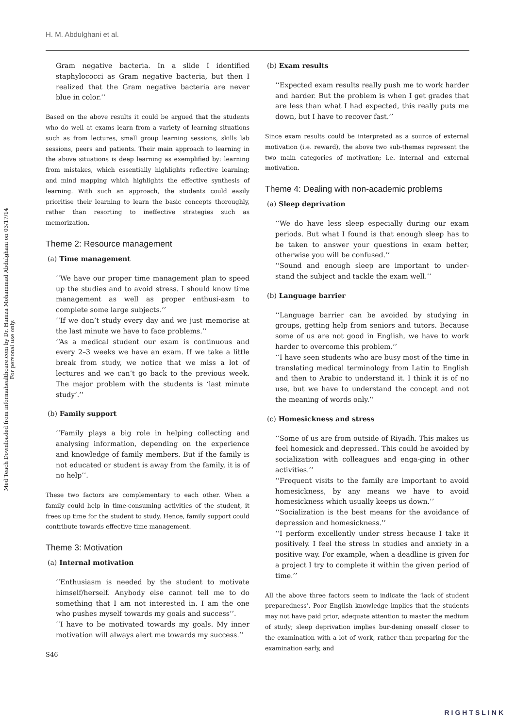H. M. Abdulghani et al.
Med Teach Downloaded from informahealthcare.com by Dr. Hamza Mohammad Abdulghani on 03/17/14
For personal use only.
Gram negative bacteria. In a slide I identified staphylococci as Gram negative bacteria, but then I realized that the Gram negative bacteria are never blue in color.’’
Based on the above results it could be argued that the students who do well at exams learn from a variety of learning situations such as from lectures, small group learning sessions, skills lab sessions, peers and patients. Their main approach to learning in the above situations is deep learning as exemplified by: learning from mistakes, which essentially highlights reflective learning; and mind mapping which highlights the effective synthesis of learning. With such an approach, the students could easily prioritise their learning to learn the basic concepts thoroughly, rather than resorting to ineffective strategies such as memorization.
Theme 2: Resource management
(a) Time management
‘‘We have our proper time management plan to speed up the studies and to avoid stress. I should know time management as well as proper enthusi-asm to complete some large subjects.’’
‘‘If we don’t study every day and we just memorise at the last minute we have to face problems.’’
‘‘As a medical student our exam is continuous and every 2–3 weeks we have an exam. If we take a little break from study, we notice that we miss a lot of lectures and we can’t go back to the previous week. The major problem with the students is ‘last minute study’.’’
(b) Family support
‘‘Family plays a big role in helping collecting and analysing information, depending on the experience and knowledge of family members. But if the family is not educated or student is away from the family, it is of no help’’.
These two factors are complementary to each other. When a family could help in time-consuming activities of the student, it frees up time for the student to study. Hence, family support could contribute towards effective time management.
Theme 3: Motivation
(a) Internal motivation
‘‘Enthusiasm is needed by the student to motivate himself/herself. Anybody else cannot tell me to do something that I am not interested in. I am the one who pushes myself towards my goals and success’’.
‘‘I have to be motivated towards my goals. My inner motivation will always alert me towards my success.’’
S46
(b) Exam results
‘‘Expected exam results really push me to work harder and harder. But the problem is when I get grades that are less than what I had expected, this really puts me down, but I have to recover fast.’’
Since exam results could be interpreted as a source of external motivation (i.e. reward), the above two sub-themes represent the two main categories of motivation; i.e. internal and external motivation.
Theme 4: Dealing with non-academic problems
(a) Sleep deprivation
‘‘We do have less sleep especially during our exam periods. But what I found is that enough sleep has to be taken to answer your questions in exam better, otherwise you will be confused.’’
‘‘Sound and enough sleep are important to under-stand the subject and tackle the exam well.’’
(b) Language barrier
‘‘Language barrier can be avoided by studying in groups, getting help from seniors and tutors. Because some of us are not good in English, we have to work harder to overcome this problem.’’
‘‘I have seen students who are busy most of the time in translating medical terminology from Latin to English and then to Arabic to understand it. I think it is of no use, but we have to understand the concept and not the meaning of words only.’’
(c) Homesickness and stress
‘‘Some of us are from outside of Riyadh. This makes us feel homesick and depressed. This could be avoided by socialization with colleagues and enga-ging in other activities.’’
‘‘Frequent visits to the family are important to avoid homesickness, by any means we have to avoid homesickness which usually keeps us down.’’
‘‘Socialization is the best means for the avoidance of depression and homesickness.’’
‘‘I perform excellently under stress because I take it positively. I feel the stress in studies and anxiety in a positive way. For example, when a deadline is given for a project I try to complete it within the given period of time.’’
All the above three factors seem to indicate the ‘lack of student preparedness’. Poor English knowledge implies that the students may not have paid prior, adequate attention to master the medium of study; sleep deprivation implies bur-dening oneself closer to the examination with a lot of work, rather than preparing for the examination early, and
RIGHTSLINK